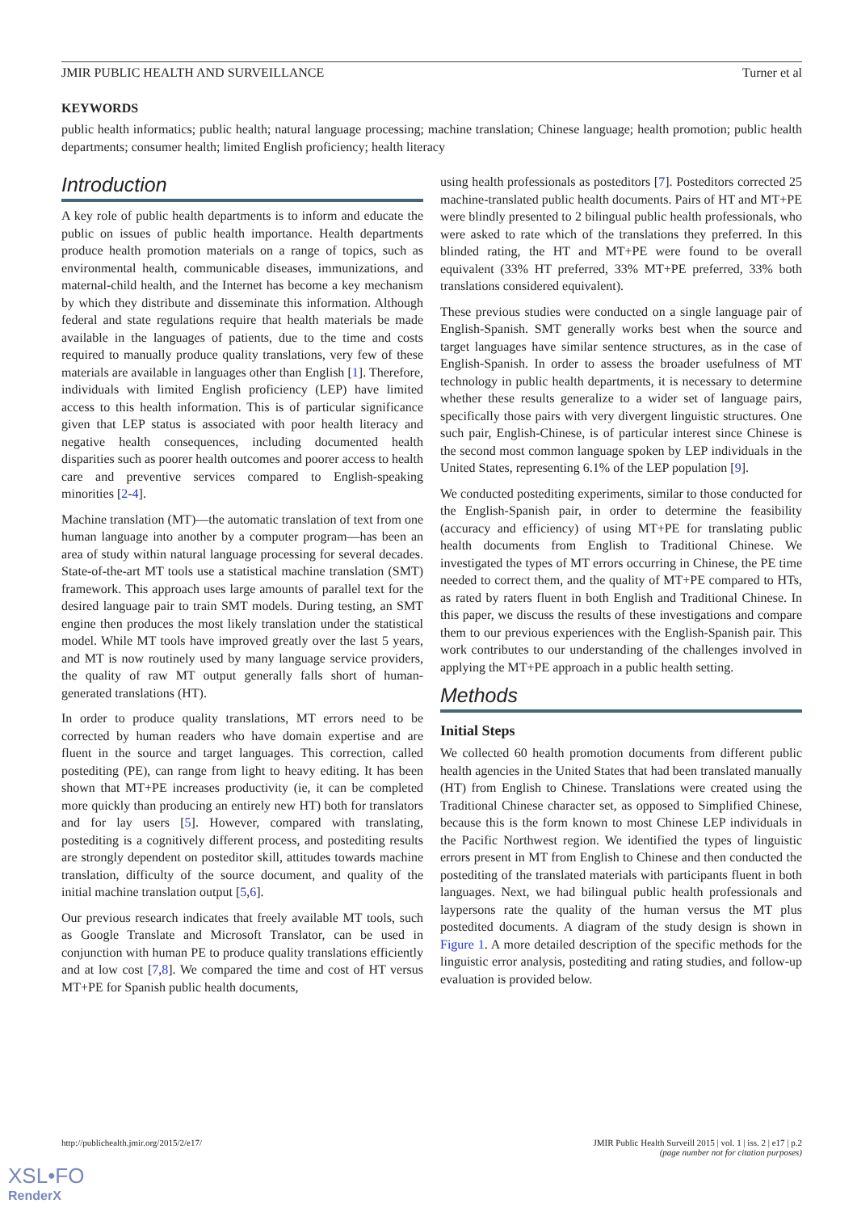JMIR PUBLIC HEALTH AND SURVEILLANCE Turner et al
KEYWORDS
public health informatics; public health; natural language processing; machine translation; Chinese language; health promotion; public health departments; consumer health; limited English proficiency; health literacy
Introduction
A key role of public health departments is to inform and educate the public on issues of public health importance. Health departments produce health promotion materials on a range of topics, such as environmental health, communicable diseases, immunizations, and maternal-child health, and the Internet has become a key mechanism by which they distribute and disseminate this information. Although federal and state regulations require that health materials be made available in the languages of patients, due to the time and costs required to manually produce quality translations, very few of these materials are available in languages other than English [1]. Therefore, individuals with limited English proficiency (LEP) have limited access to this health information. This is of particular significance given that LEP status is associated with poor health literacy and negative health consequences, including documented health disparities such as poorer health outcomes and poorer access to health care and preventive services compared to English-speaking minorities [2-4].
Machine translation (MT)—the automatic translation of text from one human language into another by a computer program—has been an area of study within natural language processing for several decades. State-of-the-art MT tools use a statistical machine translation (SMT) framework. This approach uses large amounts of parallel text for the desired language pair to train SMT models. During testing, an SMT engine then produces the most likely translation under the statistical model. While MT tools have improved greatly over the last 5 years, and MT is now routinely used by many language service providers, the quality of raw MT output generally falls short of human-generated translations (HT).
In order to produce quality translations, MT errors need to be corrected by human readers who have domain expertise and are fluent in the source and target languages. This correction, called postediting (PE), can range from light to heavy editing. It has been shown that MT+PE increases productivity (ie, it can be completed more quickly than producing an entirely new HT) both for translators and for lay users [5]. However, compared with translating, postediting is a cognitively different process, and postediting results are strongly dependent on posteditor skill, attitudes towards machine translation, difficulty of the source document, and quality of the initial machine translation output [5,6].
Our previous research indicates that freely available MT tools, such as Google Translate and Microsoft Translator, can be used in conjunction with human PE to produce quality translations efficiently and at low cost [7,8]. We compared the time and cost of HT versus MT+PE for Spanish public health documents,
using health professionals as posteditors [7]. Posteditors corrected 25 machine-translated public health documents. Pairs of HT and MT+PE were blindly presented to 2 bilingual public health professionals, who were asked to rate which of the translations they preferred. In this blinded rating, the HT and MT+PE were found to be overall equivalent (33% HT preferred, 33% MT+PE preferred, 33% both translations considered equivalent).
These previous studies were conducted on a single language pair of English-Spanish. SMT generally works best when the source and target languages have similar sentence structures, as in the case of English-Spanish. In order to assess the broader usefulness of MT technology in public health departments, it is necessary to determine whether these results generalize to a wider set of language pairs, specifically those pairs with very divergent linguistic structures. One such pair, English-Chinese, is of particular interest since Chinese is the second most common language spoken by LEP individuals in the United States, representing 6.1% of the LEP population [9].
We conducted postediting experiments, similar to those conducted for the English-Spanish pair, in order to determine the feasibility (accuracy and efficiency) of using MT+PE for translating public health documents from English to Traditional Chinese. We investigated the types of MT errors occurring in Chinese, the PE time needed to correct them, and the quality of MT+PE compared to HTs, as rated by raters fluent in both English and Traditional Chinese. In this paper, we discuss the results of these investigations and compare them to our previous experiences with the English-Spanish pair. This work contributes to our understanding of the challenges involved in applying the MT+PE approach in a public health setting.
Methods
Initial Steps
We collected 60 health promotion documents from different public health agencies in the United States that had been translated manually (HT) from English to Chinese. Translations were created using the Traditional Chinese character set, as opposed to Simplified Chinese, because this is the form known to most Chinese LEP individuals in the Pacific Northwest region. We identified the types of linguistic errors present in MT from English to Chinese and then conducted the postediting of the translated materials with participants fluent in both languages. Next, we had bilingual public health professionals and laypersons rate the quality of the human versus the MT plus postedited documents. A diagram of the study design is shown in Figure 1. A more detailed description of the specific methods for the linguistic error analysis, postediting and rating studies, and follow-up evaluation is provided below.
http://publichealth.jmir.org/2015/2/e17/ JMIR Public Health Surveill 2015 | vol. 1 | iss. 2 | e17 | p.2
(page number not for citation purposes)
XSL•FO
RenderX